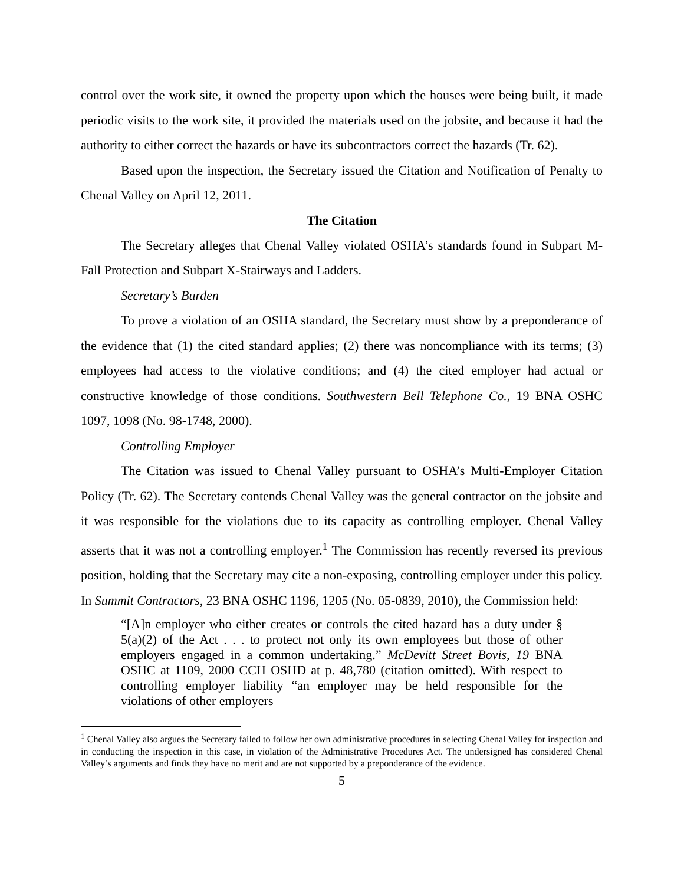control over the work site, it owned the property upon which the houses were being built, it made periodic visits to the work site, it provided the materials used on the jobsite, and because it had the authority to either correct the hazards or have its subcontractors correct the hazards (Tr. 62).
Based upon the inspection, the Secretary issued the Citation and Notification of Penalty to Chenal Valley on April 12, 2011.
The Citation
The Secretary alleges that Chenal Valley violated OSHA’s standards found in Subpart M-Fall Protection and Subpart X-Stairways and Ladders.
Secretary’s Burden
To prove a violation of an OSHA standard, the Secretary must show by a preponderance of the evidence that (1) the cited standard applies; (2) there was noncompliance with its terms; (3) employees had access to the violative conditions; and (4) the cited employer had actual or constructive knowledge of those conditions. Southwestern Bell Telephone Co., 19 BNA OSHC 1097, 1098 (No. 98-1748, 2000).
Controlling Employer
The Citation was issued to Chenal Valley pursuant to OSHA’s Multi-Employer Citation Policy (Tr. 62). The Secretary contends Chenal Valley was the general contractor on the jobsite and it was responsible for the violations due to its capacity as controlling employer. Chenal Valley asserts that it was not a controlling employer.<sup>1</sup> The Commission has recently reversed its previous position, holding that the Secretary may cite a non-exposing, controlling employer under this policy. In Summit Contractors, 23 BNA OSHC 1196, 1205 (No. 05-0839, 2010), the Commission held:
“[A]n employer who either creates or controls the cited hazard has a duty under § 5(a)(2) of the Act . . . to protect not only its own employees but those of other employers engaged in a common undertaking.” McDevitt Street Bovis, 19 BNA OSHC at 1109, 2000 CCH OSHD at p. 48,780 (citation omitted). With respect to controlling employer liability “an employer may be held responsible for the violations of other employers
<sup>1</sup> Chenal Valley also argues the Secretary failed to follow her own administrative procedures in selecting Chenal Valley for inspection and in conducting the inspection in this case, in violation of the Administrative Procedures Act. The undersigned has considered Chenal Valley’s arguments and finds they have no merit and are not supported by a preponderance of the evidence.
5